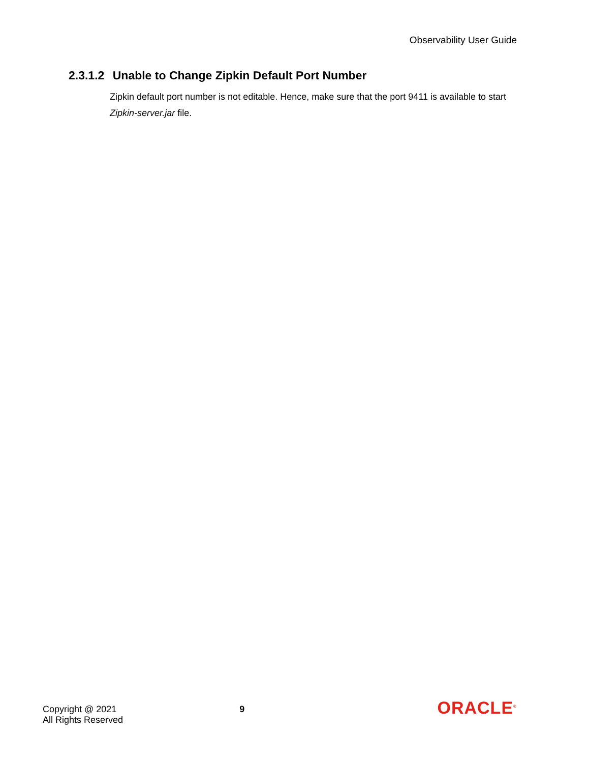Observability User Guide
2.3.1.2 Unable to Change Zipkin Default Port Number
Zipkin default port number is not editable. Hence, make sure that the port 9411 is available to start Zipkin-server.jar file.
Copyright @ 2021
All Rights Reserved
9
ORACLE<sup>®</sup>